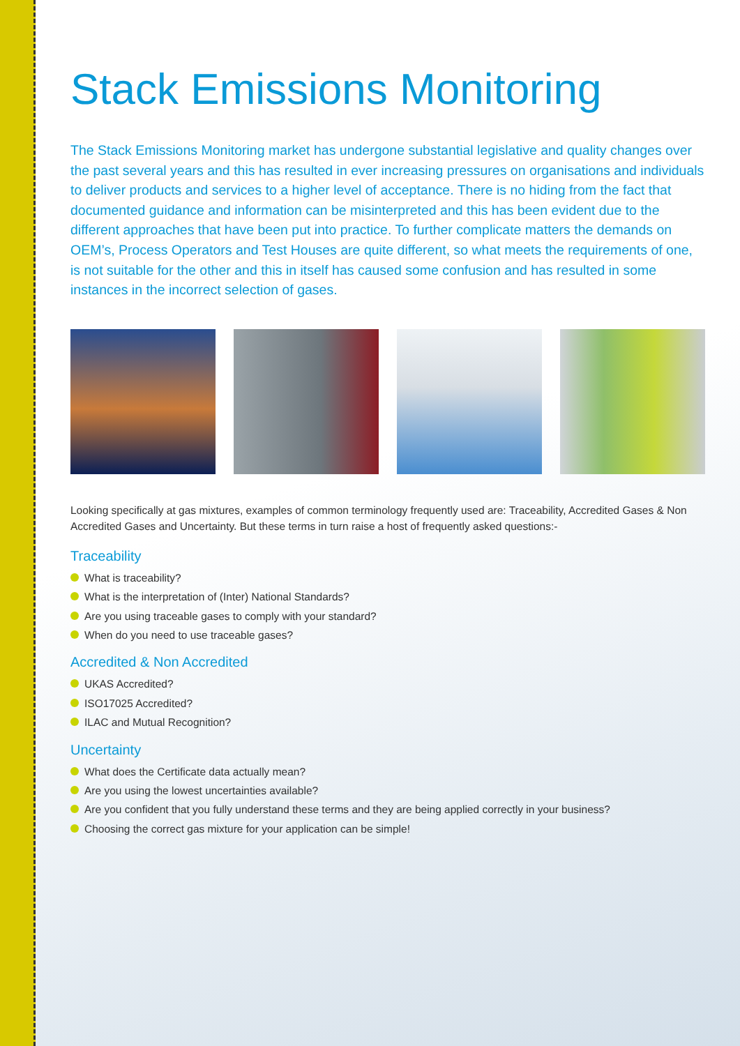Stack Emissions Monitoring
The Stack Emissions Monitoring market has undergone substantial legislative and quality changes over the past several years and this has resulted in ever increasing pressures on organisations and individuals to deliver products and services to a higher level of acceptance. There is no hiding from the fact that documented guidance and information can be misinterpreted and this has been evident due to the different approaches that have been put into practice. To further complicate matters the demands on OEM’s, Process Operators and Test Houses are quite different, so what meets the requirements of one, is not suitable for the other and this in itself has caused some confusion and has resulted in some instances in the incorrect selection of gases.
Looking specifically at gas mixtures, examples of common terminology frequently used are: Traceability, Accredited Gases & Non Accredited Gases and Uncertainty. But these terms in turn raise a host of frequently asked questions:-
Traceability
What is traceability?
What is the interpretation of (Inter) National Standards?
Are you using traceable gases to comply with your standard?
When do you need to use traceable gases?
Accredited & Non Accredited
UKAS Accredited?
ISO17025 Accredited?
ILAC and Mutual Recognition?
Uncertainty
What does the Certificate data actually mean?
Are you using the lowest uncertainties available?
Are you confident that you fully understand these terms and they are being applied correctly in your business?
Choosing the correct gas mixture for your application can be simple!